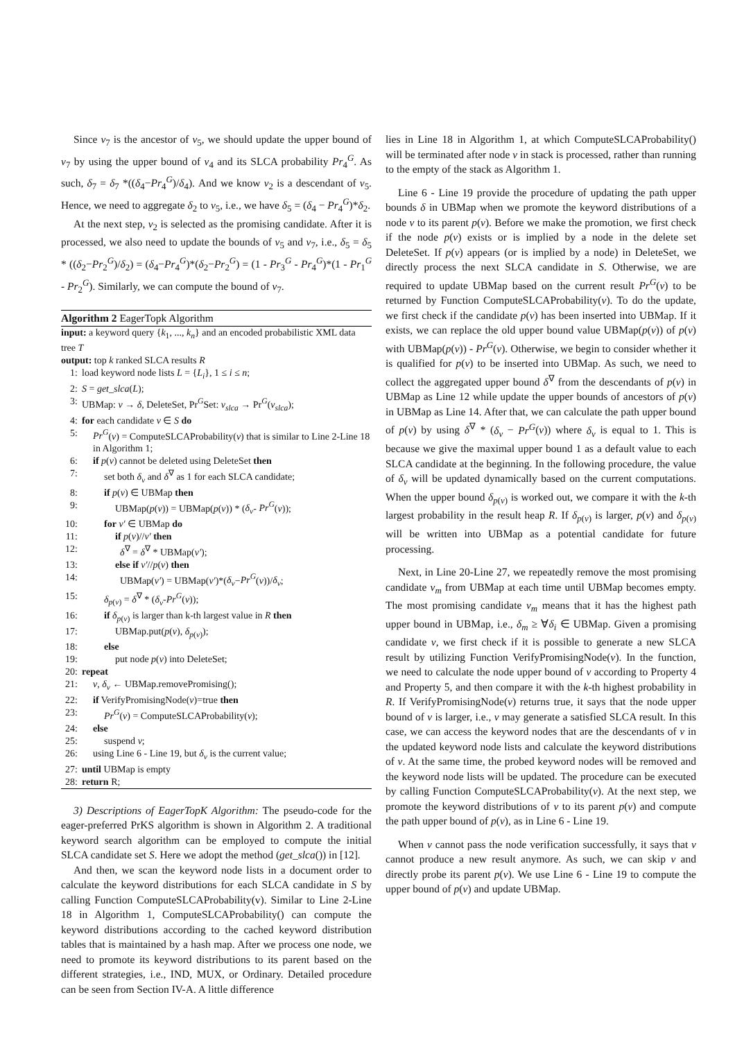Since v<sub>7</sub> is the ancestor of v<sub>5</sub>, we should update the upper bound of v<sub>7</sub> by using the upper bound of v<sub>4</sub> and its SLCA probability Pr<sub>4</sub><sup>G</sup>. As such, δ<sub>7</sub> = δ<sub>7</sub> *((δ<sub>4</sub>−Pr<sub>4</sub><sup>G</sup>)/δ<sub>4</sub>). And we know v<sub>2</sub> is a descendant of v<sub>5</sub>. Hence, we need to aggregate δ<sub>2</sub> to v<sub>5</sub>, i.e., we have δ<sub>5</sub> = (δ<sub>4</sub> − Pr<sub>4</sub><sup>G</sup>)*δ<sub>2</sub>.
At the next step, v<sub>2</sub> is selected as the promising candidate. After it is processed, we also need to update the bounds of v<sub>5</sub> and v<sub>7</sub>, i.e., δ<sub>5</sub> = δ<sub>5</sub> * ((δ<sub>2</sub>−Pr<sub>2</sub><sup>G</sup>)/δ<sub>2</sub>) = (δ<sub>4</sub>−Pr<sub>4</sub><sup>G</sup>)*(δ<sub>2</sub>−Pr<sub>2</sub><sup>G</sup>) = (1 - Pr<sub>3</sub><sup>G</sup> - Pr<sub>4</sub><sup>G</sup>)*(1 - Pr<sub>1</sub><sup>G</sup> - Pr<sub>2</sub><sup>G</sup>). Similarly, we can compute the bound of v<sub>7</sub>.
Algorithm 2 EagerTopk Algorithm
input: a keyword query {k<sub>1</sub>, ..., k<sub>n</sub>} and an encoded probabilistic XML data tree T
output: top k ranked SLCA results R
1: load keyword node lists L = {L<sub>i</sub>}, 1 ≤ i ≤ n;
2: S = get_slca(L);
3: UBMap: v → δ, DeleteSet, Pr<sup>G</sup>Set: v<sub>slca</sub> → Pr<sup>G</sup>(v<sub>slca</sub>);
4: for each candidate v ∈ S do
5: Pr<sup>G</sup>(v) = ComputeSLCAProbability(v) that is similar to Line 2-Line 18 in Algorithm 1;
6: if p(v) cannot be deleted using DeleteSet then
7: set both δ<sub>v</sub> and δ<sup>∇</sup> as 1 for each SLCA candidate;
8: if p(v) ∈ UBMap then
9: UBMap(p(v)) = UBMap(p(v)) * (δ<sub>v</sub>- Pr<sup>G</sup>(v));
10: for v′ ∈ UBMap do
11: if p(v)//v′ then
12: δ<sup>∇</sup> = δ<sup>∇</sup> * UBMap(v′);
13: else if v′//p(v) then
14: UBMap(v′) = UBMap(v′)*(δ<sub>v</sub>−Pr<sup>G</sup>(v))/δ<sub>v</sub>;
15: δ<sub>p(v)</sub> = δ<sup>∇</sup> * (δ<sub>v</sub>-Pr<sup>G</sup>(v));
16: if δ<sub>p(v)</sub> is larger than k-th largest value in R then
17: UBMap.put(p(v), δ<sub>p(v)</sub>);
18: else
19: put node p(v) into DeleteSet;
20: repeat
21: v, δ<sub>v</sub> ← UBMap.removePromising();
22: if VerifyPromisingNode(v)=true then
23: Pr<sup>G</sup>(v) = ComputeSLCAProbability(v);
24: else
25: suspend v;
26: using Line 6 - Line 19, but δ<sub>v</sub> is the current value;
27: until UBMap is empty
28: return R;
3) Descriptions of EagerTopK Algorithm: The pseudo-code for the eager-preferred PrKS algorithm is shown in Algorithm 2. A traditional keyword search algorithm can be employed to compute the initial SLCA candidate set S. Here we adopt the method (get_slca()) in [12].
And then, we scan the keyword node lists in a document order to calculate the keyword distributions for each SLCA candidate in S by calling Function ComputeSLCAProbability(v). Similar to Line 2-Line 18 in Algorithm 1, ComputeSLCAProbability() can compute the keyword distributions according to the cached keyword distribution tables that is maintained by a hash map. After we process one node, we need to promote its keyword distributions to its parent based on the different strategies, i.e., IND, MUX, or Ordinary. Detailed procedure can be seen from Section IV-A. A little difference
lies in Line 18 in Algorithm 1, at which ComputeSLCAProbability() will be terminated after node v in stack is processed, rather than running to the empty of the stack as Algorithm 1.
Line 6 - Line 19 provide the procedure of updating the path upper bounds δ in UBMap when we promote the keyword distributions of a node v to its parent p(v). Before we make the promotion, we first check if the node p(v) exists or is implied by a node in the delete set DeleteSet. If p(v) appears (or is implied by a node) in DeleteSet, we directly process the next SLCA candidate in S. Otherwise, we are required to update UBMap based on the current result Pr<sup>G</sup>(v) to be returned by Function ComputeSLCAProbability(v). To do the update, we first check if the candidate p(v) has been inserted into UBMap. If it exists, we can replace the old upper bound value UBMap(p(v)) of p(v) with UBMap(p(v)) - Pr<sup>G</sup>(v). Otherwise, we begin to consider whether it is qualified for p(v) to be inserted into UBMap. As such, we need to collect the aggregated upper bound δ<sup>∇</sup> from the descendants of p(v) in UBMap as Line 12 while update the upper bounds of ancestors of p(v) in UBMap as Line 14. After that, we can calculate the path upper bound of p(v) by using δ<sup>∇</sup> * (δ<sub>v</sub> − Pr<sup>G</sup>(v)) where δ<sub>v</sub> is equal to 1. This is because we give the maximal upper bound 1 as a default value to each SLCA candidate at the beginning. In the following procedure, the value of δ<sub>v</sub> will be updated dynamically based on the current computations. When the upper bound δ<sub>p(v)</sub> is worked out, we compare it with the k-th largest probability in the result heap R. If δ<sub>p(v)</sub> is larger, p(v) and δ<sub>p(v)</sub> will be written into UBMap as a potential candidate for future processing.
Next, in Line 20-Line 27, we repeatedly remove the most promising candidate v<sub>m</sub> from UBMap at each time until UBMap becomes empty. The most promising candidate v<sub>m</sub> means that it has the highest path upper bound in UBMap, i.e., δ<sub>m</sub> ≥ ∀δ<sub>i</sub> ∈ UBMap. Given a promising candidate v, we first check if it is possible to generate a new SLCA result by utilizing Function VerifyPromisingNode(v). In the function, we need to calculate the node upper bound of v according to Property 4 and Property 5, and then compare it with the k-th highest probability in R. If VerifyPromisingNode(v) returns true, it says that the node upper bound of v is larger, i.e., v may generate a satisfied SLCA result. In this case, we can access the keyword nodes that are the descendants of v in the updated keyword node lists and calculate the keyword distributions of v. At the same time, the probed keyword nodes will be removed and the keyword node lists will be updated. The procedure can be executed by calling Function ComputeSLCAProbability(v). At the next step, we promote the keyword distributions of v to its parent p(v) and compute the path upper bound of p(v), as in Line 6 - Line 19.
When v cannot pass the node verification successfully, it says that v cannot produce a new result anymore. As such, we can skip v and directly probe its parent p(v). We use Line 6 - Line 19 to compute the upper bound of p(v) and update UBMap.